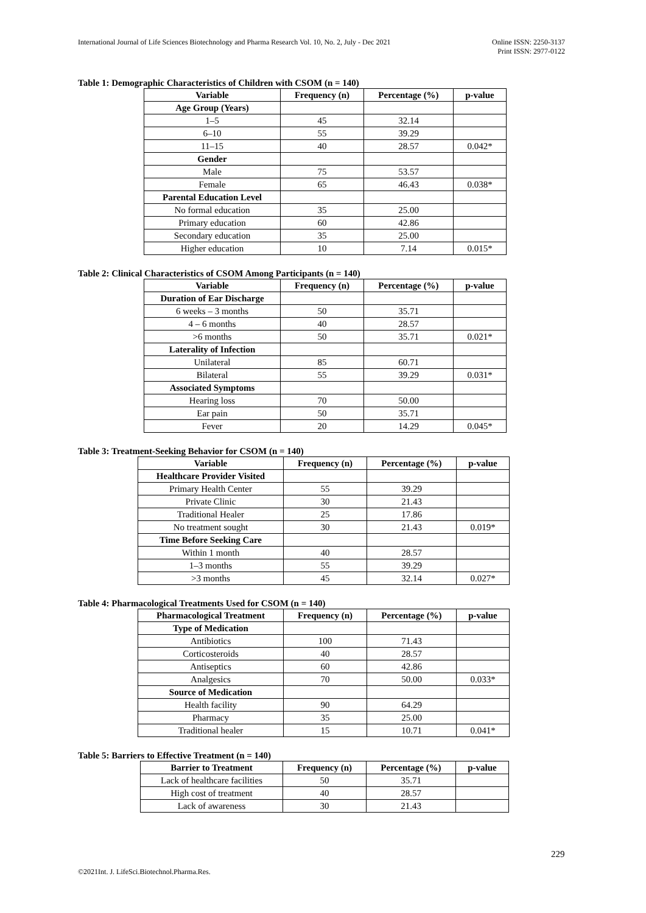International Journal of Life Sciences Biotechnology and Pharma Research Vol. 10, No. 2, July - Dec 2021
Online ISSN: 2250-3137
Print ISSN: 2977-0122
Table 1: Demographic Characteristics of Children with CSOM (n = 140)
| Variable | Frequency (n) | Percentage (%) | p-value |
| --- | --- | --- | --- |
| Age Group (Years) | | | |
| 1–5 | 45 | 32.14 | |
| 6–10 | 55 | 39.29 | |
| 11–15 | 40 | 28.57 | 0.042* |
| Gender | | | |
| Male | 75 | 53.57 | |
| Female | 65 | 46.43 | 0.038* |
| Parental Education Level | | | |
| No formal education | 35 | 25.00 | |
| Primary education | 60 | 42.86 | |
| Secondary education | 35 | 25.00 | |
| Higher education | 10 | 7.14 | 0.015* |
Table 2: Clinical Characteristics of CSOM Among Participants (n = 140)
| Variable | Frequency (n) | Percentage (%) | p-value |
| --- | --- | --- | --- |
| Duration of Ear Discharge | | | |
| 6 weeks – 3 months | 50 | 35.71 | |
| 4 – 6 months | 40 | 28.57 | |
| >6 months | 50 | 35.71 | 0.021* |
| Laterality of Infection | | | |
| Unilateral | 85 | 60.71 | |
| Bilateral | 55 | 39.29 | 0.031* |
| Associated Symptoms | | | |
| Hearing loss | 70 | 50.00 | |
| Ear pain | 50 | 35.71 | |
| Fever | 20 | 14.29 | 0.045* |
Table 3: Treatment-Seeking Behavior for CSOM (n = 140)
| Variable | Frequency (n) | Percentage (%) | p-value |
| --- | --- | --- | --- |
| Healthcare Provider Visited | | | |
| Primary Health Center | 55 | 39.29 | |
| Private Clinic | 30 | 21.43 | |
| Traditional Healer | 25 | 17.86 | |
| No treatment sought | 30 | 21.43 | 0.019* |
| Time Before Seeking Care | | | |
| Within 1 month | 40 | 28.57 | |
| 1–3 months | 55 | 39.29 | |
| >3 months | 45 | 32.14 | 0.027* |
Table 4: Pharmacological Treatments Used for CSOM (n = 140)
| Pharmacological Treatment | Frequency (n) | Percentage (%) | p-value |
| --- | --- | --- | --- |
| Type of Medication | | | |
| Antibiotics | 100 | 71.43 | |
| Corticosteroids | 40 | 28.57 | |
| Antiseptics | 60 | 42.86 | |
| Analgesics | 70 | 50.00 | 0.033* |
| Source of Medication | | | |
| Health facility | 90 | 64.29 | |
| Pharmacy | 35 | 25.00 | |
| Traditional healer | 15 | 10.71 | 0.041* |
Table 5: Barriers to Effective Treatment (n = 140)
| Barrier to Treatment | Frequency (n) | Percentage (%) | p-value |
| --- | --- | --- | --- |
| Lack of healthcare facilities | 50 | 35.71 | |
| High cost of treatment | 40 | 28.57 | |
| Lack of awareness | 30 | 21.43 | |
229
©2021Int. J. LifeSci.Biotechnol.Pharma.Res.